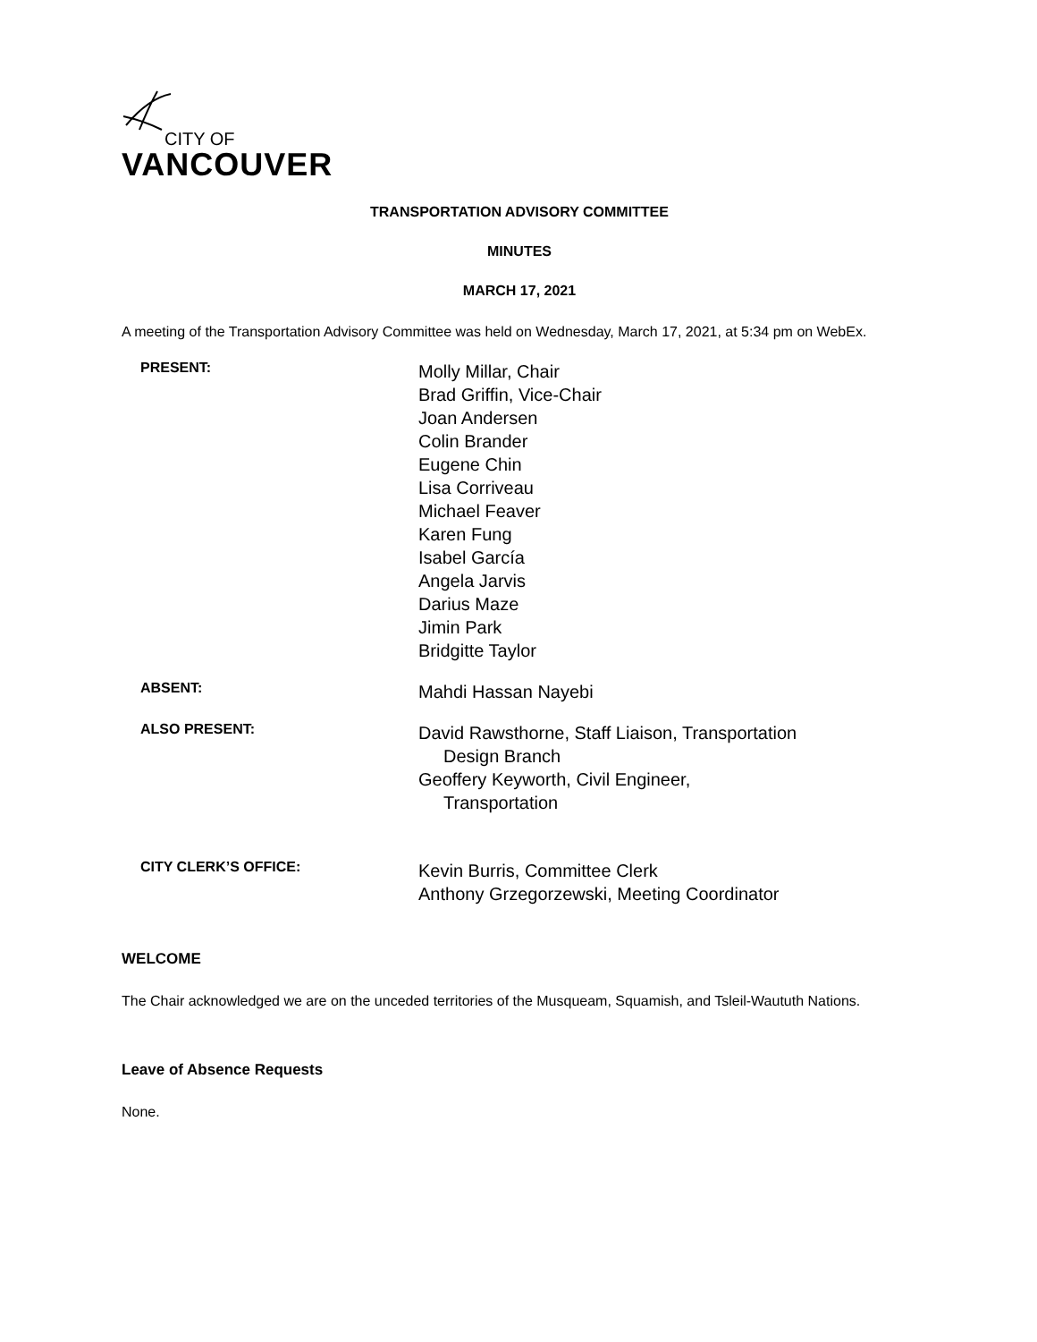CITY OF
VANCOUVER
TRANSPORTATION ADVISORY COMMITTEE
MINUTES
MARCH 17, 2021
A meeting of the Transportation Advisory Committee was held on Wednesday, March 17, 2021, at 5:34 pm on WebEx.
PRESENT:
Molly Millar, Chair
Brad Griffin, Vice-Chair
Joan Andersen
Colin Brander
Eugene Chin
Lisa Corriveau
Michael Feaver
Karen Fung
Isabel García
Angela Jarvis
Darius Maze
Jimin Park
Bridgitte Taylor
ABSENT:
Mahdi Hassan Nayebi
ALSO PRESENT:
David Rawsthorne, Staff Liaison, Transportation
Design Branch
Geoffery Keyworth, Civil Engineer,
Transportation
CITY CLERK’S OFFICE:
Kevin Burris, Committee Clerk
Anthony Grzegorzewski, Meeting Coordinator
WELCOME
The Chair acknowledged we are on the unceded territories of the Musqueam, Squamish, and Tsleil-Waututh Nations.
Leave of Absence Requests
None.